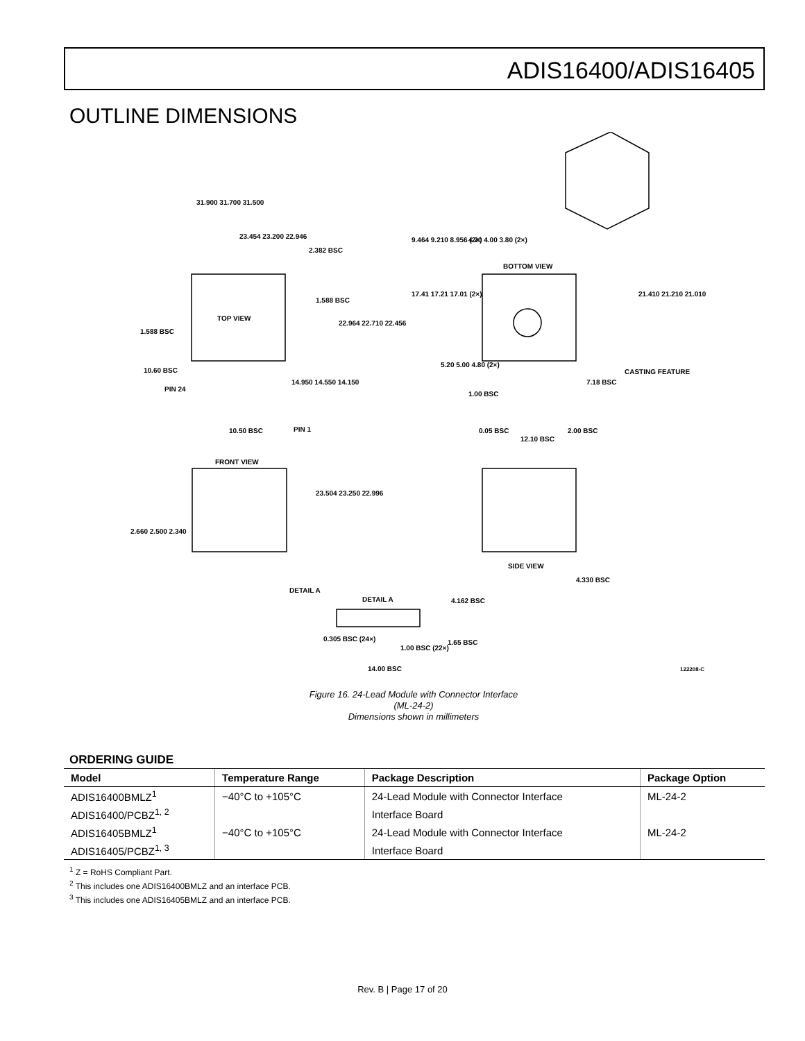ADIS16400/ADIS16405
OUTLINE DIMENSIONS
31.900 31.700 31.500
23.454 23.200 22.946
2.382 BSC
TOP VIEW
1.588 BSC
22.964 22.710 22.456
1.588 BSC
10.60 BSC
PIN 24
14.950 14.550 14.150
10.50 BSC PIN 1
FRONT VIEW
23.504 23.250 22.996
2.660 2.500 2.340
DETAIL A
9.464 9.210 8.956 (2×) 4.20 4.00 3.80 (2×)
BOTTOM VIEW
17.41 17.21 17.01 (2×) 21.410 21.210 21.010
CASTING FEATURE
5.20 5.00 4.80 (2×)
7.18 BSC
1.00 BSC
0.05 BSC
12.10 BSC
2.00 BSC
SIDE VIEW
4.330 BSC
DETAIL A 4.162 BSC
0.305 BSC (24×)
1.00 BSC (22×)
1.65 BSC
14.00 BSC 122208-C
Figure 16. 24-Lead Module with Connector Interface
(ML-24-2)
Dimensions shown in millimeters
ORDERING GUIDE
| Model | Temperature Range | Package Description | Package Option |
| --- | --- | --- | --- |
| ADIS16400BMLZ<sup>1</sup> | −40°C to +105°C | 24-Lead Module with Connector Interface | ML-24-2 |
| ADIS16400/PCBZ<sup>1, 2</sup> | | Interface Board | |
| ADIS16405BMLZ<sup>1</sup> | −40°C to +105°C | 24-Lead Module with Connector Interface | ML-24-2 |
| ADIS16405/PCBZ<sup>1, 3</sup> | | Interface Board | |
<sup>1</sup> Z = RoHS Compliant Part.
<sup>2</sup> This includes one ADIS16400BMLZ and an interface PCB.
<sup>3</sup> This includes one ADIS16405BMLZ and an interface PCB.
Rev. B | Page 17 of 20